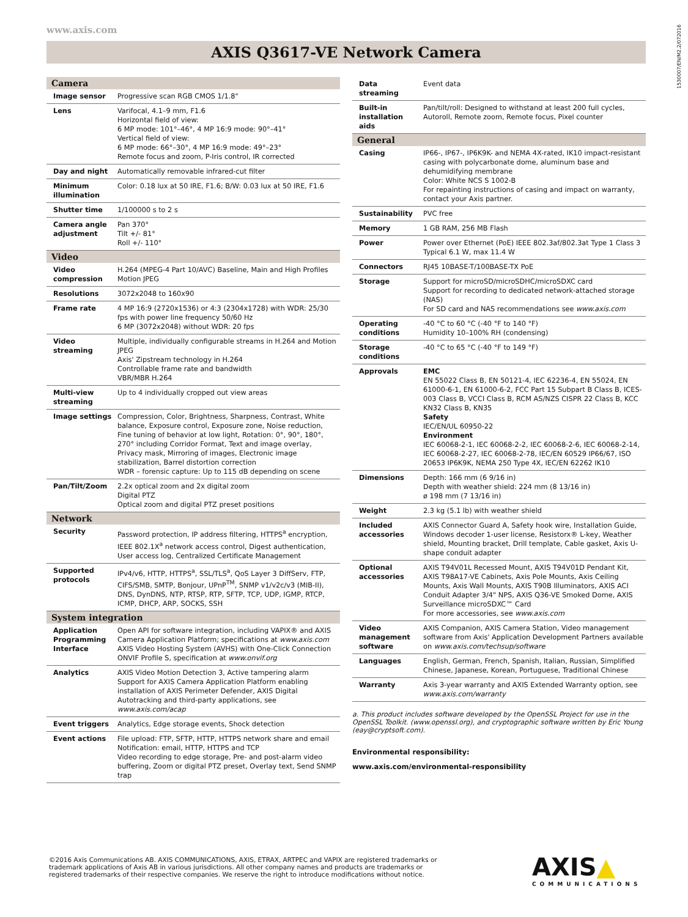www.axis.com
1530007/EN/M2.2/072016
AXIS Q3617-VE Network Camera
| Camera | |
| --- | --- |
| Image sensor | Progressive scan RGB CMOS 1/1.8" |
| Lens | Varifocal, 4.1–9 mm, F1.6 Horizontal field of view: 6 MP mode: 101°–46°, 4 MP 16:9 mode: 90°–41° Vertical field of view: 6 MP mode: 66°–30°, 4 MP 16:9 mode: 49°–23° Remote focus and zoom, P-Iris control, IR corrected |
| Day and night | Automatically removable infrared-cut filter |
| Minimum illumination | Color: 0.18 lux at 50 IRE, F1.6; B/W: 0.03 lux at 50 IRE, F1.6 |
| Shutter time | 1/100000 s to 2 s |
| Camera angle adjustment | Pan 370° Tilt +/- 81° Roll +/- 110° |
| Video | |
| Video compression | H.264 (MPEG-4 Part 10/AVC) Baseline, Main and High Profiles Motion JPEG |
| Resolutions | 3072x2048 to 160x90 |
| Frame rate | 4 MP 16:9 (2720x1536) or 4:3 (2304x1728) with WDR: 25/30 fps with power line frequency 50/60 Hz 6 MP (3072x2048) without WDR: 20 fps |
| Video streaming | Multiple, individually configurable streams in H.264 and Motion JPEG Axis' Zipstream technology in H.264 Controllable frame rate and bandwidth VBR/MBR H.264 |
| Multi-view streaming | Up to 4 individually cropped out view areas |
| Image settings | Compression, Color, Brightness, Sharpness, Contrast, White balance, Exposure control, Exposure zone, Noise reduction, Fine tuning of behavior at low light, Rotation: 0°, 90°, 180°, 270° including Corridor Format, Text and image overlay, Privacy mask, Mirroring of images, Electronic image stabilization, Barrel distortion correction WDR – forensic capture: Up to 115 dB depending on scene |
| Pan/Tilt/Zoom | 2.2x optical zoom and 2x digital zoom Digital PTZ Optical zoom and digital PTZ preset positions |
| Network | |
| Security | Password protection, IP address filtering, HTTPS<sup>a</sup> encryption, IEEE 802.1X<sup>a</sup> network access control, Digest authentication, User access log, Centralized Certificate Management |
| Supported protocols | IPv4/v6, HTTP, HTTPS<sup>a</sup>, SSL/TLS<sup>a</sup>, QoS Layer 3 DiffServ, FTP, CIFS/SMB, SMTP, Bonjour, UPnP<sup>TM</sup>, SNMP v1/v2c/v3 (MIB-II), DNS, DynDNS, NTP, RTSP, RTP, SFTP, TCP, UDP, IGMP, RTCP, ICMP, DHCP, ARP, SOCKS, SSH |
| System integration | |
| Application Programming Interface | Open API for software integration, including VAPIX® and AXIS Camera Application Platform; specifications at www.axis.com AXIS Video Hosting System (AVHS) with One-Click Connection ONVIF Profile S, specification at www.onvif.org |
| Analytics | AXIS Video Motion Detection 3, Active tampering alarm Support for AXIS Camera Application Platform enabling installation of AXIS Perimeter Defender, AXIS Digital Autotracking and third-party applications, see www.axis.com/acap |
| Event triggers | Analytics, Edge storage events, Shock detection |
| Event actions | File upload: FTP, SFTP, HTTP, HTTPS network share and email Notification: email, HTTP, HTTPS and TCP Video recording to edge storage, Pre- and post-alarm video buffering, Zoom or digital PTZ preset, Overlay text, Send SNMP trap |
| Data streaming | Event data |
| Built-in installation aids | Pan/tilt/roll: Designed to withstand at least 200 full cycles, Autoroll, Remote zoom, Remote focus, Pixel counter |
| General | |
| Casing | IP66-, IP67-, IP6K9K- and NEMA 4X-rated, IK10 impact-resistant casing with polycarbonate dome, aluminum base and dehumidifying membrane Color: White NCS S 1002-B For repainting instructions of casing and impact on warranty, contact your Axis partner. |
| Sustainability | PVC free |
| Memory | 1 GB RAM, 256 MB Flash |
| Power | Power over Ethernet (PoE) IEEE 802.3af/802.3at Type 1 Class 3 Typical 6.1 W, max 11.4 W |
| Connectors | RJ45 10BASE-T/100BASE-TX PoE |
| Storage | Support for microSD/microSDHC/microSDXC card Support for recording to dedicated network-attached storage (NAS) For SD card and NAS recommendations see www.axis.com |
| Operating conditions | -40 °C to 60 °C (-40 °F to 140 °F) Humidity 10–100% RH (condensing) |
| Storage conditions | -40 °C to 65 °C (-40 °F to 149 °F) |
| Approvals | EMC EN 55022 Class B, EN 50121-4, IEC 62236-4, EN 55024, EN 61000-6-1, EN 61000-6-2, FCC Part 15 Subpart B Class B, ICES-003 Class B, VCCI Class B, RCM AS/NZS CISPR 22 Class B, KCC KN32 Class B, KN35 Safety IEC/EN/UL 60950-22 Environment IEC 60068-2-1, IEC 60068-2-2, IEC 60068-2-6, IEC 60068-2-14, IEC 60068-2-27, IEC 60068-2-78, IEC/EN 60529 IP66/67, ISO 20653 IP6K9K, NEMA 250 Type 4X, IEC/EN 62262 IK10 |
| Dimensions | Depth: 166 mm (6 9/16 in) Depth with weather shield: 224 mm (8 13/16 in) ø 198 mm (7 13/16 in) |
| Weight | 2.3 kg (5.1 lb) with weather shield |
| Included accessories | AXIS Connector Guard A, Safety hook wire, Installation Guide, Windows decoder 1-user license, Resistorx® L-key, Weather shield, Mounting bracket, Drill template, Cable gasket, Axis U-shape conduit adapter |
| Optional accessories | AXIS T94V01L Recessed Mount, AXIS T94V01D Pendant Kit, AXIS T98A17-VE Cabinets, Axis Pole Mounts, Axis Ceiling Mounts, Axis Wall Mounts, AXIS T90B Illuminators, AXIS ACI Conduit Adapter 3/4" NPS, AXIS Q36-VE Smoked Dome, AXIS Surveillance microSDXC™ Card For more accessories, see www.axis.com |
| Video management software | AXIS Companion, AXIS Camera Station, Video management software from Axis' Application Development Partners available on www.axis.com/techsup/software |
| Languages | English, German, French, Spanish, Italian, Russian, Simplified Chinese, Japanese, Korean, Portuguese, Traditional Chinese |
| Warranty | Axis 3-year warranty and AXIS Extended Warranty option, see www.axis.com/warranty |
a. This product includes software developed by the OpenSSL Project for use in the OpenSSL Toolkit. (www.openssl.org), and cryptographic software written by Eric Young (eay@cryptsoft.com).
Environmental responsibility:
www.axis.com/environmental-responsibility
©2016 Axis Communications AB. AXIS COMMUNICATIONS, AXIS, ETRAX, ARTPEC and VAPIX are registered trademarks or trademark applications of Axis AB in various jurisdictions. All other company names and products are trademarks or registered trademarks of their respective companies. We reserve the right to introduce modifications without notice.
AXIS▲
COMMUNICATIONS